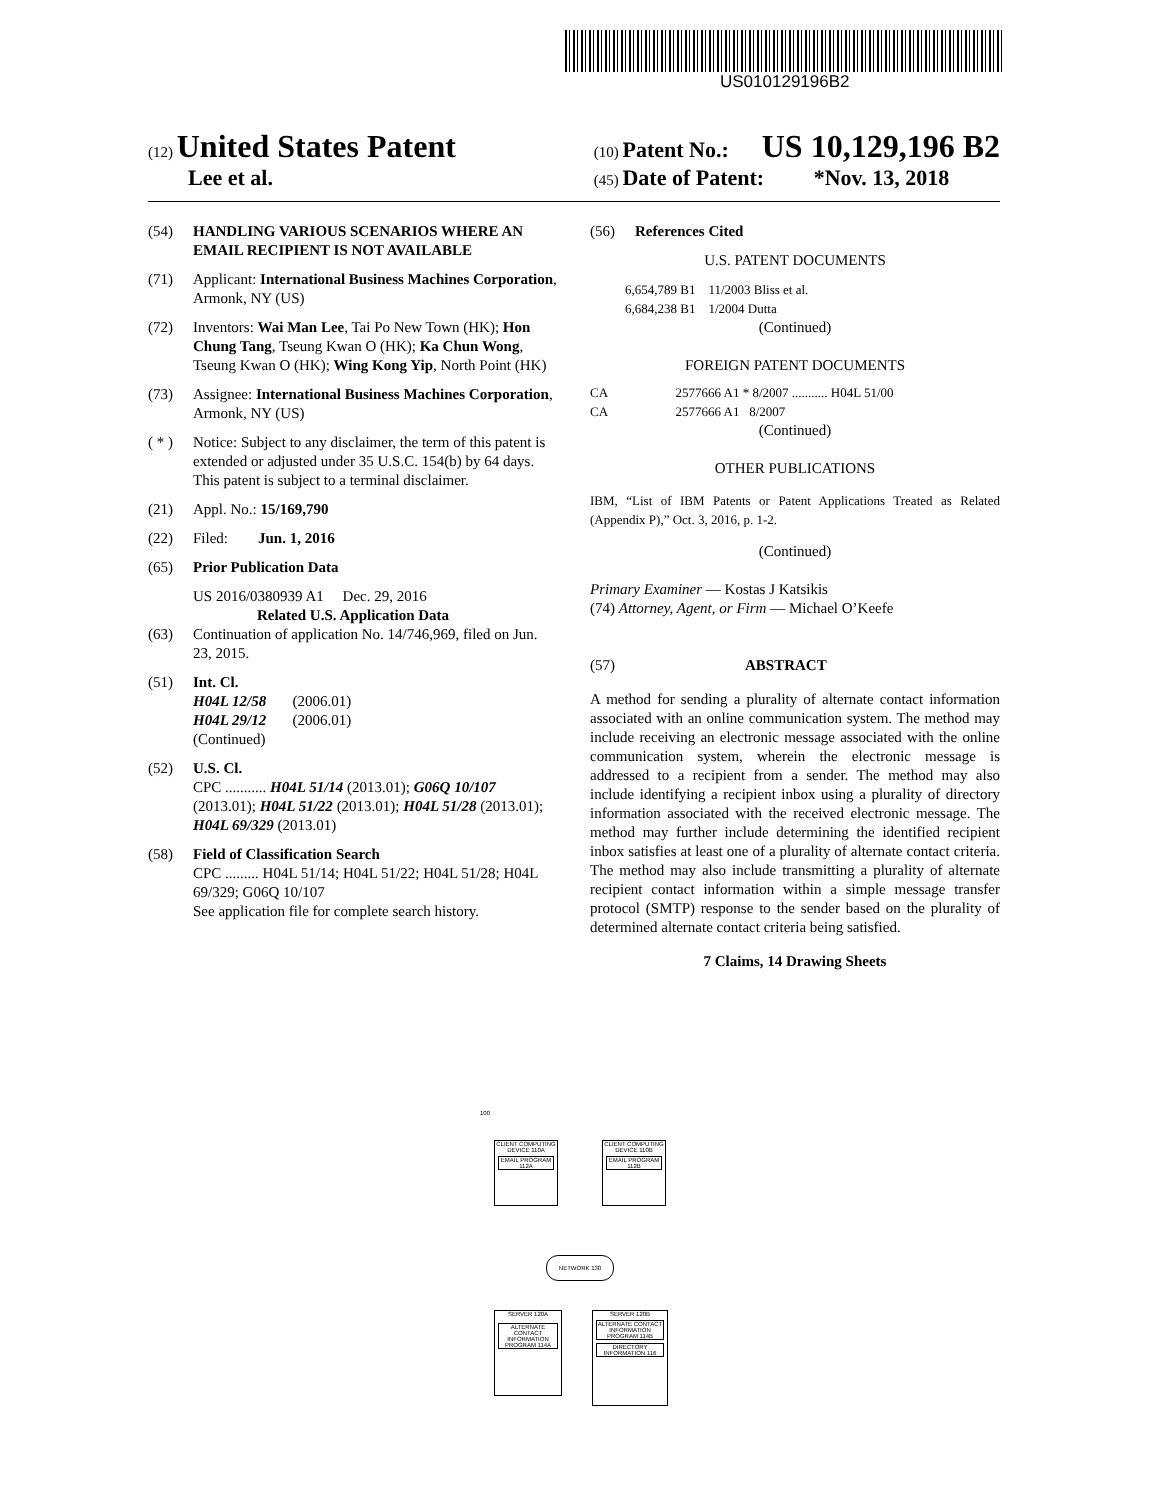US010129196B2
(12) United States Patent
Lee et al.
(10) Patent No.: US 10,129,196 B2
(45) Date of Patent: *Nov. 13, 2018
(54) HANDLING VARIOUS SCENARIOS WHERE AN EMAIL RECIPIENT IS NOT AVAILABLE
(71) Applicant: International Business Machines Corporation, Armonk, NY (US)
(72) Inventors: Wai Man Lee, Tai Po New Town (HK); Hon Chung Tang, Tseung Kwan O (HK); Ka Chun Wong, Tseung Kwan O (HK); Wing Kong Yip, North Point (HK)
(73) Assignee: International Business Machines Corporation, Armonk, NY (US)
( * ) Notice: Subject to any disclaimer, the term of this patent is extended or adjusted under 35 U.S.C. 154(b) by 64 days.
This patent is subject to a terminal disclaimer.
(21) Appl. No.: 15/169,790
(22) Filed: Jun. 1, 2016
(65) Prior Publication Data
US 2016/0380939 A1 Dec. 29, 2016
Related U.S. Application Data
(63) Continuation of application No. 14/746,969, filed on Jun. 23, 2015.
(51) Int. Cl.
H04L 12/58 (2006.01)
H04L 29/12 (2006.01)
(Continued)
(52) U.S. Cl.
CPC ........... H04L 51/14 (2013.01); G06Q 10/107 (2013.01); H04L 51/22 (2013.01); H04L 51/28 (2013.01); H04L 69/329 (2013.01)
(58) Field of Classification Search
CPC ......... H04L 51/14; H04L 51/22; H04L 51/28; H04L 69/329; G06Q 10/107
See application file for complete search history.
(56) References Cited
U.S. PATENT DOCUMENTS
6,654,789 B1 11/2003 Bliss et al.
6,684,238 B1 1/2004 Dutta
(Continued)
FOREIGN PATENT DOCUMENTS
CA 2577666 A1 * 8/2007 ........... H04L 51/00
CA 2577666 A1 8/2007
(Continued)
OTHER PUBLICATIONS
IBM, “List of IBM Patents or Patent Applications Treated as Related (Appendix P),” Oct. 3, 2016, p. 1-2.
(Continued)
Primary Examiner — Kostas J Katsikis
(74) Attorney, Agent, or Firm — Michael O’Keefe
(57) ABSTRACT
A method for sending a plurality of alternate contact information associated with an online communication system. The method may include receiving an electronic message associated with the online communication system, wherein the electronic message is addressed to a recipient from a sender. The method may also include identifying a recipient inbox using a plurality of directory information associated with the received electronic message. The method may further include determining the identified recipient inbox satisfies at least one of a plurality of alternate contact criteria. The method may also include transmitting a plurality of alternate recipient contact information within a simple message transfer protocol (SMTP) response to the sender based on the plurality of determined alternate contact criteria being satisfied.
7 Claims, 14 Drawing Sheets
100
CLIENT COMPUTING DEVICE 110A
EMAIL PROGRAM 112A
CLIENT COMPUTING DEVICE 110B
EMAIL PROGRAM 112B
NETWORK 130
SERVER 120A
ALTERNATE CONTACT INFORMATION PROGRAM 114A
SERVER 120B
ALTERNATE CONTACT INFORMATION PROGRAM 114B
DIRECTORY INFORMATION 116